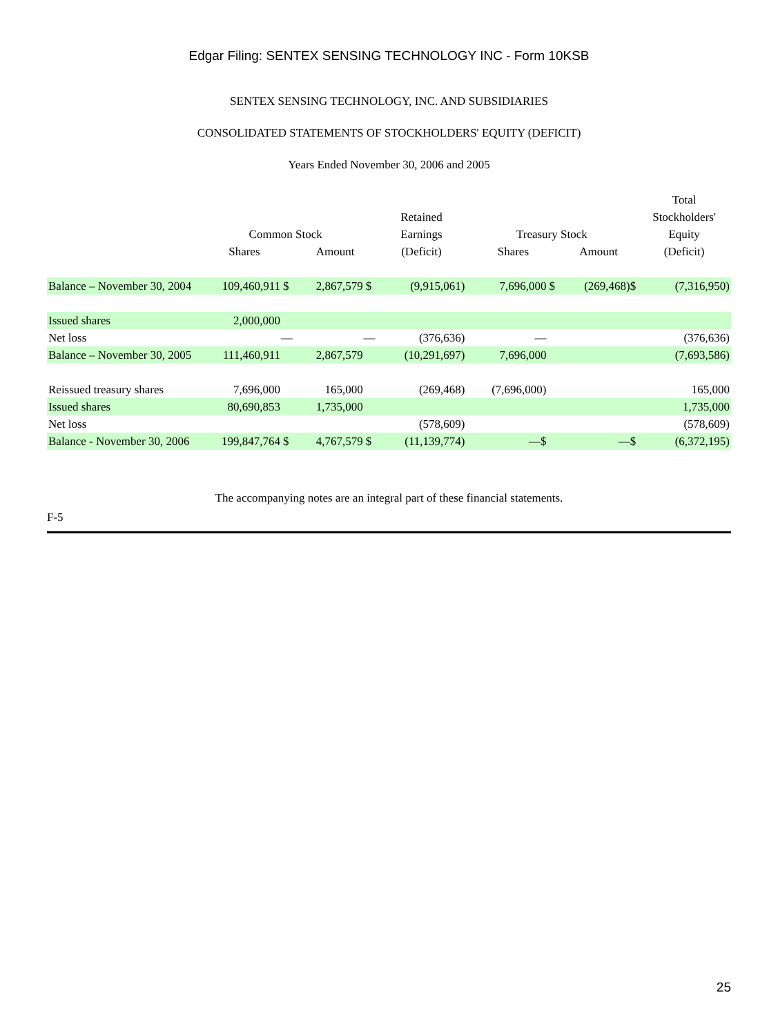Edgar Filing: SENTEX SENSING TECHNOLOGY INC - Form 10KSB
SENTEX SENSING TECHNOLOGY, INC. AND SUBSIDIARIES
CONSOLIDATED STATEMENTS OF STOCKHOLDERS' EQUITY (DEFICIT)
Years Ended November 30, 2006 and 2005
| | Common Stock | | | | Retained Earnings | Treasury Stock | | | Total Stockholders' Equity |
| --- | --- | --- | --- | --- | --- | --- | --- | --- | --- |
| | Shares | | Amount | | (Deficit) | Shares | | Amount | (Deficit) |
| Balance – November 30, 2004 | 109,460,911 | $ | 2,867,579 | $ | (9,915,061) | 7,696,000 | $ | (269,468)$ | (7,316,950) |
| Issued shares | 2,000,000 | | | | | | | | |
| Net loss | — | | — | | (376,636) | — | | | (376,636) |
| Balance – November 30, 2005 | 111,460,911 | | 2,867,579 | | (10,291,697) | 7,696,000 | | | (7,693,586) |
| Reissued treasury shares | 7,696,000 | | 165,000 | | (269,468) | (7,696,000) | | | 165,000 |
| Issued shares | 80,690,853 | | 1,735,000 | | | | | | 1,735,000 |
| Net loss | | | | | (578,609) | | | | (578,609) |
| Balance - November 30, 2006 | 199,847,764 | $ | 4,767,579 | $ | (11,139,774) | —$ | | —$ | (6,372,195) |
The accompanying notes are an integral part of these financial statements.
F-5
25